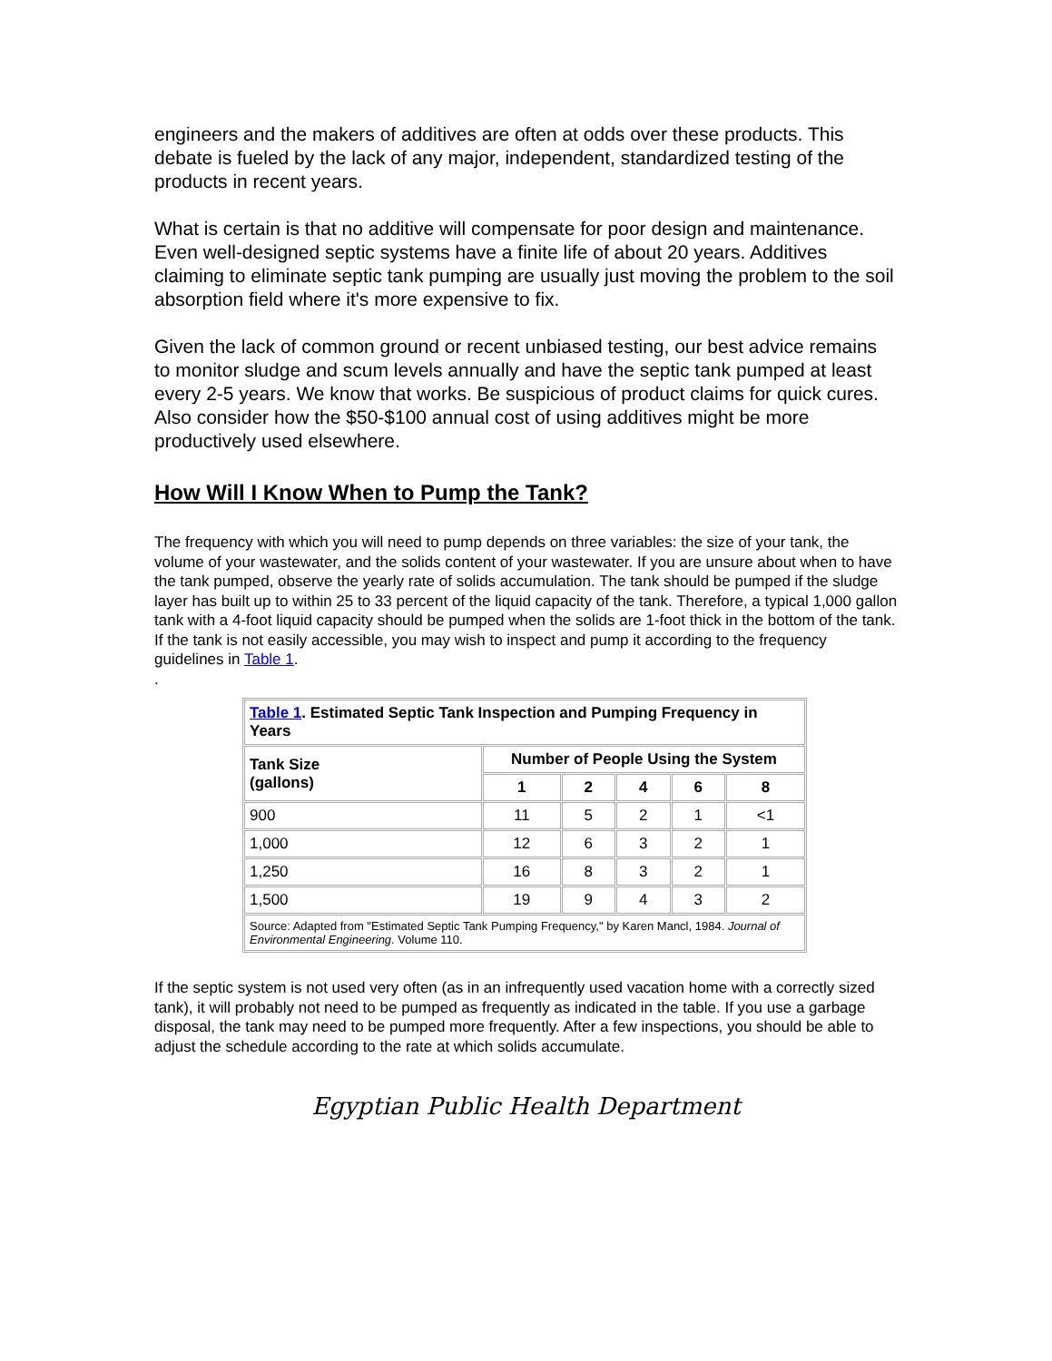engineers and the makers of additives are often at odds over these products. This debate is fueled by the lack of any major, independent, standardized testing of the products in recent years.
What is certain is that no additive will compensate for poor design and maintenance. Even well-designed septic systems have a finite life of about 20 years. Additives claiming to eliminate septic tank pumping are usually just moving the problem to the soil absorption field where it's more expensive to fix.
Given the lack of common ground or recent unbiased testing, our best advice remains to monitor sludge and scum levels annually and have the septic tank pumped at least every 2-5 years. We know that works. Be suspicious of product claims for quick cures. Also consider how the $50-$100 annual cost of using additives might be more productively used elsewhere.
How Will I Know When to Pump the Tank?
The frequency with which you will need to pump depends on three variables: the size of your tank, the volume of your wastewater, and the solids content of your wastewater. If you are unsure about when to have the tank pumped, observe the yearly rate of solids accumulation. The tank should be pumped if the sludge layer has built up to within 25 to 33 percent of the liquid capacity of the tank. Therefore, a typical 1,000 gallon tank with a 4-foot liquid capacity should be pumped when the solids are 1-foot thick in the bottom of the tank. If the tank is not easily accessible, you may wish to inspect and pump it according to the frequency guidelines in Table 1.
.
| Table 1 . Estimated Septic Tank Inspection and Pumping Frequency in Years | | | | | |
| --- | --- | --- | --- | --- | --- |
| Tank Size (gallons) | Number of People Using the System | | | | |
| | 1 | 2 | 4 | 6 | 8 |
| 900 | 11 | 5 | 2 | 1 | <1 |
| 1,000 | 12 | 6 | 3 | 2 | 1 |
| 1,250 | 16 | 8 | 3 | 2 | 1 |
| 1,500 | 19 | 9 | 4 | 3 | 2 |
| Source: Adapted from "Estimated Septic Tank Pumping Frequency," by Karen Mancl, 1984. Journal of Environmental Engineering . Volume 110. | | | | | |
If the septic system is not used very often (as in an infrequently used vacation home with a correctly sized tank), it will probably not need to be pumped as frequently as indicated in the table. If you use a garbage disposal, the tank may need to be pumped more frequently. After a few inspections, you should be able to adjust the schedule according to the rate at which solids accumulate.
Egyptian Public Health Department